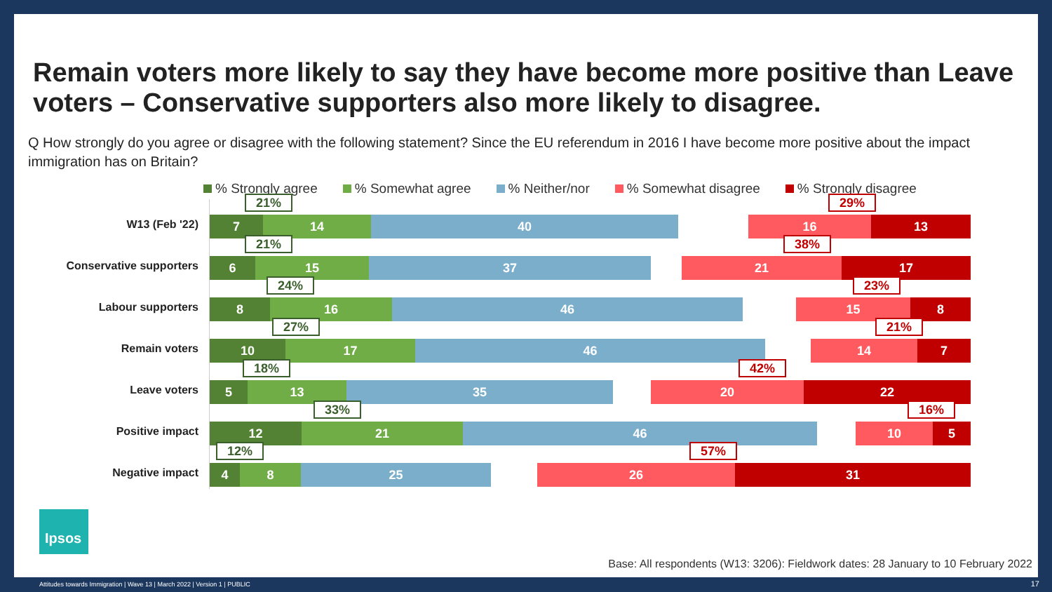Remain voters more likely to say they have become more positive than Leave voters – Conservative supporters also more likely to disagree.
Q How strongly do you agree or disagree with the following statement? Since the EU referendum in 2016 I have become more positive about the impact immigration has on Britain?
% Strongly agree % Somewhat agree % Neither/nor % Somewhat disagree % Strongly disagree
W13 (Feb '22)
21% 29%
7 14 40 16 13
Conservative supporters
21% 38%
6 15 37 21 17
Labour supporters
24% 23%
8 16 46 15 8
Remain voters
27% 21%
10 17 46 14 7
Leave voters
18% 42%
5 13 35 20 22
Positive impact
33% 16%
12 21 46 10 5
Negative impact
12% 57%
4 8 25 26 31
Ipsos
Base: All respondents (W13: 3206): Fieldwork dates: 28 January to 10 February 2022
Attitudes towards Immigration | Wave 13 | March 2022 | Version 1 | PUBLIC
17